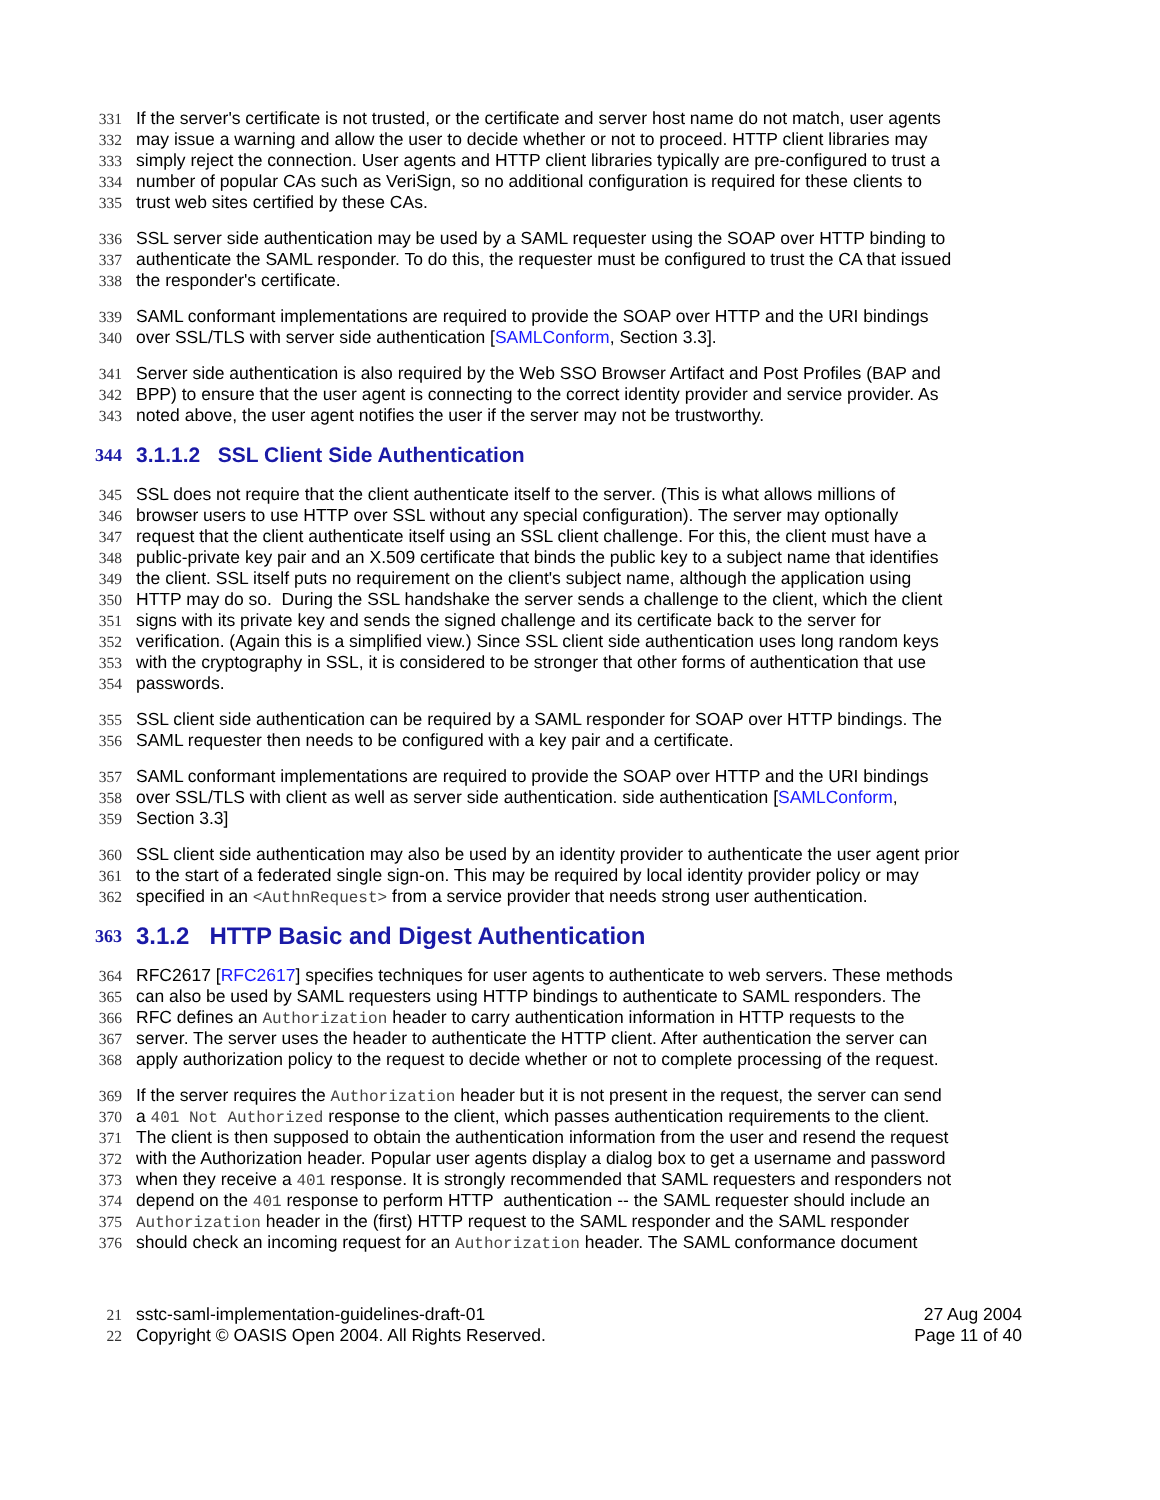331 If the server's certificate is not trusted, or the certificate and server host name do not match, user agents
332 may issue a warning and allow the user to decide whether or not to proceed. HTTP client libraries may
333 simply reject the connection. User agents and HTTP client libraries typically are pre-configured to trust a
334 number of popular CAs such as VeriSign, so no additional configuration is required for these clients to
335 trust web sites certified by these CAs.
336 SSL server side authentication may be used by a SAML requester using the SOAP over HTTP binding to
337 authenticate the SAML responder. To do this, the requester must be configured to trust the CA that issued
338 the responder's certificate.
339 SAML conformant implementations are required to provide the SOAP over HTTP and the URI bindings
340 over SSL/TLS with server side authentication [SAMLConform, Section 3.3].
341 Server side authentication is also required by the Web SSO Browser Artifact and Post Profiles (BAP and
342 BPP) to ensure that the user agent is connecting to the correct identity provider and service provider. As
343 noted above, the user agent notifies the user if the server may not be trustworthy.
344 3.1.1.2 SSL Client Side Authentication
345 SSL does not require that the client authenticate itself to the server. (This is what allows millions of
346 browser users to use HTTP over SSL without any special configuration). The server may optionally
347 request that the client authenticate itself using an SSL client challenge. For this, the client must have a
348 public-private key pair and an X.509 certificate that binds the public key to a subject name that identifies
349 the client. SSL itself puts no requirement on the client's subject name, although the application using
350 HTTP may do so. During the SSL handshake the server sends a challenge to the client, which the client
351 signs with its private key and sends the signed challenge and its certificate back to the server for
352 verification. (Again this is a simplified view.) Since SSL client side authentication uses long random keys
353 with the cryptography in SSL, it is considered to be stronger that other forms of authentication that use
354 passwords.
355 SSL client side authentication can be required by a SAML responder for SOAP over HTTP bindings. The
356 SAML requester then needs to be configured with a key pair and a certificate.
357 SAML conformant implementations are required to provide the SOAP over HTTP and the URI bindings
358 over SSL/TLS with client as well as server side authentication. side authentication [SAMLConform,
359 Section 3.3]
360 SSL client side authentication may also be used by an identity provider to authenticate the user agent prior
361 to the start of a federated single sign-on. This may be required by local identity provider policy or may
362 specified in an <AuthnRequest> from a service provider that needs strong user authentication.
363 3.1.2 HTTP Basic and Digest Authentication
364 RFC2617 [RFC2617] specifies techniques for user agents to authenticate to web servers. These methods
365 can also be used by SAML requesters using HTTP bindings to authenticate to SAML responders. The
366 RFC defines an Authorization header to carry authentication information in HTTP requests to the
367 server. The server uses the header to authenticate the HTTP client. After authentication the server can
368 apply authorization policy to the request to decide whether or not to complete processing of the request.
369 If the server requires the Authorization header but it is not present in the request, the server can send
370 a 401 Not Authorized response to the client, which passes authentication requirements to the client.
371 The client is then supposed to obtain the authentication information from the user and resend the request
372 with the Authorization header. Popular user agents display a dialog box to get a username and password
373 when they receive a 401 response. It is strongly recommended that SAML requesters and responders not
374 depend on the 401 response to perform HTTP authentication -- the SAML requester should include an
375 Authorization header in the (first) HTTP request to the SAML responder and the SAML responder
376 should check an incoming request for an Authorization header. The SAML conformance document
21 sstc-saml-implementation-guidelines-draft-01 27 Aug 2004
22 Copyright © OASIS Open 2004. All Rights Reserved. Page 11 of 40